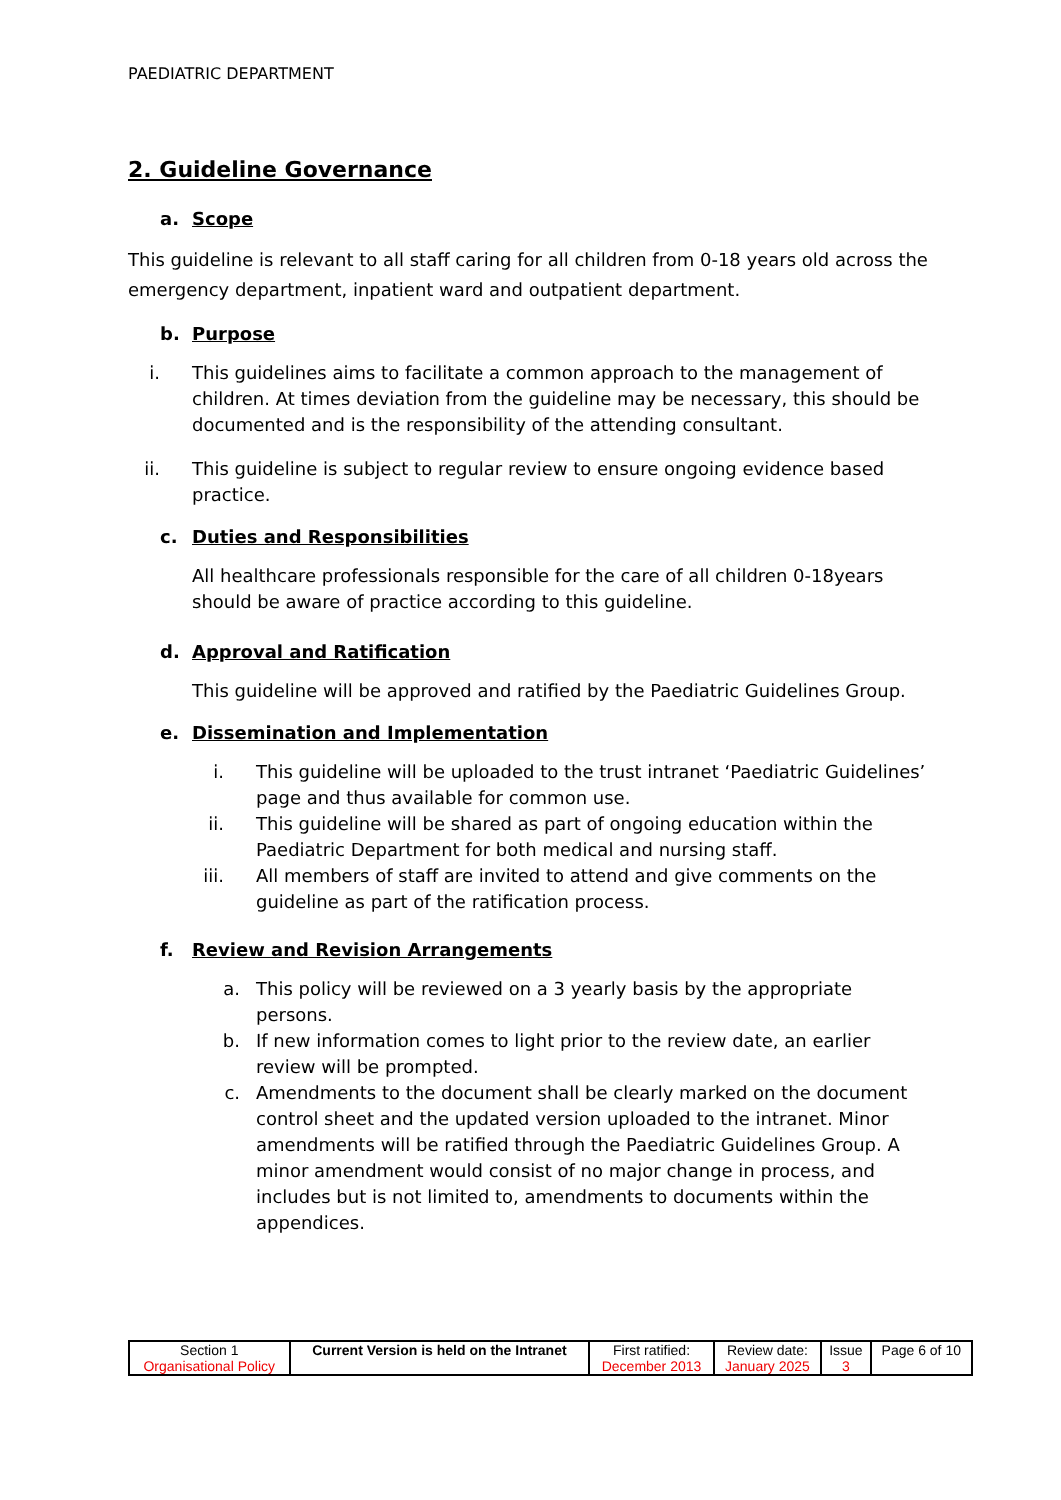PAEDIATRIC DEPARTMENT
2. Guideline Governance
a. Scope
This guideline is relevant to all staff caring for all children from 0-18 years old across the emergency department, inpatient ward and outpatient department.
b. Purpose
i.
This guidelines aims to facilitate a common approach to the management of children. At times deviation from the guideline may be necessary, this should be documented and is the responsibility of the attending consultant.
ii.
This guideline is subject to regular review to ensure ongoing evidence based practice.
c. Duties and Responsibilities
All healthcare professionals responsible for the care of all children 0-18years should be aware of practice according to this guideline.
d. Approval and Ratification
This guideline will be approved and ratified by the Paediatric Guidelines Group.
e. Dissemination and Implementation
i.
This guideline will be uploaded to the trust intranet ‘Paediatric Guidelines’ page and thus available for common use.
ii.
This guideline will be shared as part of ongoing education within the Paediatric Department for both medical and nursing staff.
iii.
All members of staff are invited to attend and give comments on the guideline as part of the ratification process.
f. Review and Revision Arrangements
a.
This policy will be reviewed on a 3 yearly basis by the appropriate persons.
b.
If new information comes to light prior to the review date, an earlier review will be prompted.
c.
Amendments to the document shall be clearly marked on the document control sheet and the updated version uploaded to the intranet. Minor amendments will be ratified through the Paediatric Guidelines Group. A minor amendment would consist of no major change in process, and includes but is not limited to, amendments to documents within the appendices.
| Section 1 Organisational Policy | Current Version is held on the Intranet | First ratified: December 2013 | Review date: January 2025 | Issue 3 | Page 6 of 10 |